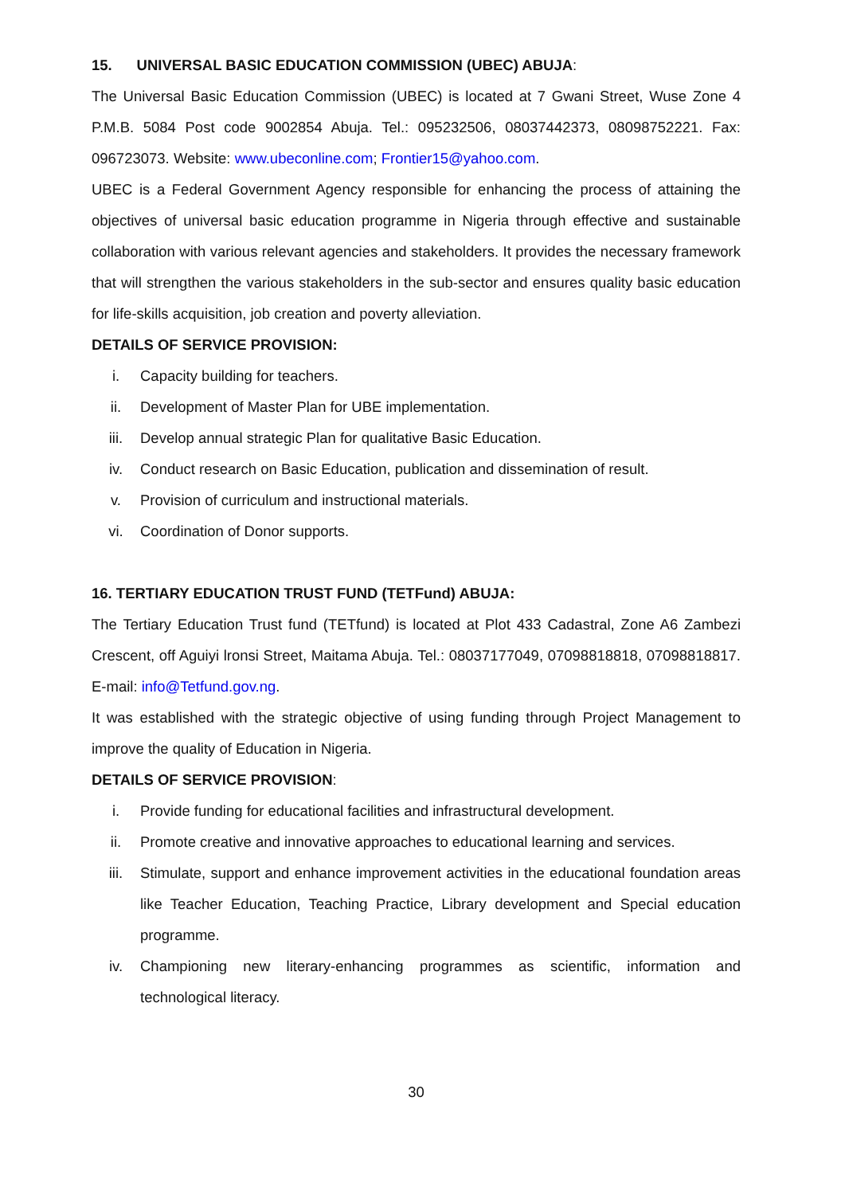15. UNIVERSAL BASIC EDUCATION COMMISSION (UBEC) ABUJA:
The Universal Basic Education Commission (UBEC) is located at 7 Gwani Street, Wuse Zone 4 P.M.B. 5084 Post code 9002854 Abuja. Tel.: 095232506, 08037442373, 08098752221. Fax: 096723073. Website: www.ubeconline.com; Frontier15@yahoo.com.
UBEC is a Federal Government Agency responsible for enhancing the process of attaining the objectives of universal basic education programme in Nigeria through effective and sustainable collaboration with various relevant agencies and stakeholders. It provides the necessary framework that will strengthen the various stakeholders in the sub-sector and ensures quality basic education for life-skills acquisition, job creation and poverty alleviation.
DETAILS OF SERVICE PROVISION:
i. Capacity building for teachers.
ii. Development of Master Plan for UBE implementation.
iii. Develop annual strategic Plan for qualitative Basic Education.
iv. Conduct research on Basic Education, publication and dissemination of result.
v. Provision of curriculum and instructional materials.
vi. Coordination of Donor supports.
16. TERTIARY EDUCATION TRUST FUND (TETFund) ABUJA:
The Tertiary Education Trust fund (TETfund) is located at Plot 433 Cadastral, Zone A6 Zambezi Crescent, off Aguiyi lronsi Street, Maitama Abuja. Tel.: 08037177049, 07098818818, 07098818817. E-mail: info@Tetfund.gov.ng.
It was established with the strategic objective of using funding through Project Management to improve the quality of Education in Nigeria.
DETAILS OF SERVICE PROVISION:
i. Provide funding for educational facilities and infrastructural development.
ii. Promote creative and innovative approaches to educational learning and services.
iii. Stimulate, support and enhance improvement activities in the educational foundation areas like Teacher Education, Teaching Practice, Library development and Special education programme.
iv. Championing new literary-enhancing programmes as scientific, information and technological literacy.
30